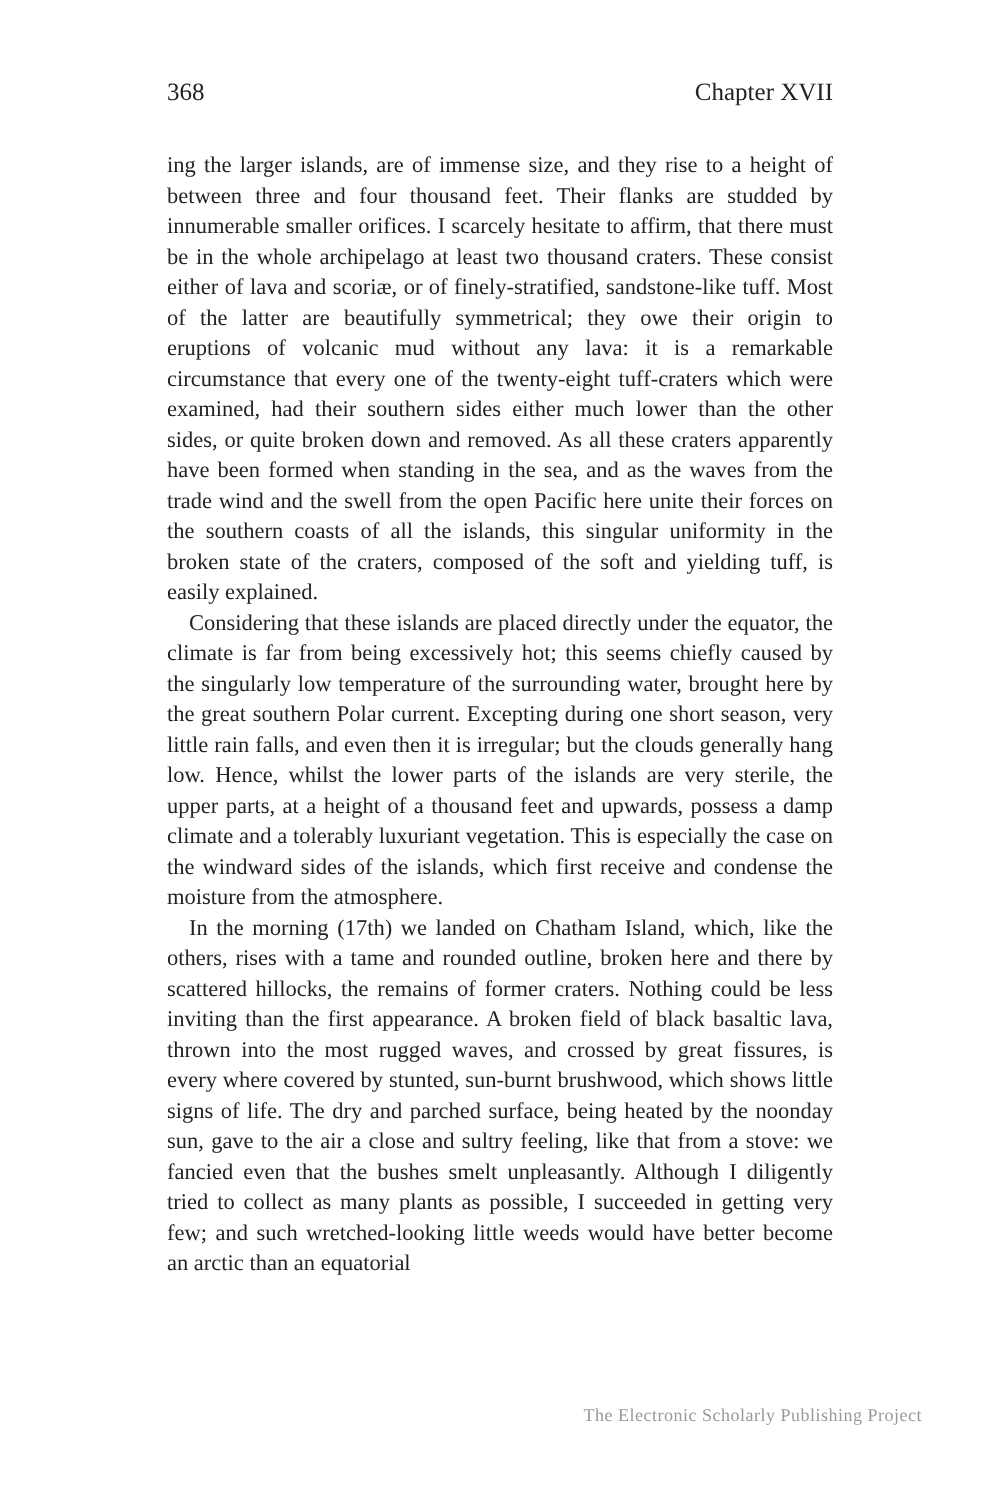368 Chapter XVII
ing the larger islands, are of immense size, and they rise to a height of between three and four thousand feet. Their flanks are studded by innumerable smaller orifices. I scarcely hesitate to affirm, that there must be in the whole archipelago at least two thousand craters. These consist either of lava and scoriæ, or of finely-stratified, sandstone-like tuff. Most of the latter are beautifully symmetrical; they owe their origin to eruptions of volcanic mud without any lava: it is a remarkable circumstance that every one of the twenty-eight tuff-craters which were examined, had their southern sides either much lower than the other sides, or quite broken down and removed. As all these craters apparently have been formed when standing in the sea, and as the waves from the trade wind and the swell from the open Pacific here unite their forces on the southern coasts of all the islands, this singular uniformity in the broken state of the craters, composed of the soft and yielding tuff, is easily explained.
Considering that these islands are placed directly under the equator, the climate is far from being excessively hot; this seems chiefly caused by the singularly low temperature of the surrounding water, brought here by the great southern Polar current. Excepting during one short season, very little rain falls, and even then it is irregular; but the clouds generally hang low. Hence, whilst the lower parts of the islands are very sterile, the upper parts, at a height of a thousand feet and upwards, possess a damp climate and a tolerably luxuriant vegetation. This is especially the case on the windward sides of the islands, which first receive and condense the moisture from the atmosphere.
In the morning (17th) we landed on Chatham Island, which, like the others, rises with a tame and rounded outline, broken here and there by scattered hillocks, the remains of former craters. Nothing could be less inviting than the first appearance. A broken field of black basaltic lava, thrown into the most rugged waves, and crossed by great fissures, is every where covered by stunted, sun-burnt brushwood, which shows little signs of life. The dry and parched surface, being heated by the noonday sun, gave to the air a close and sultry feeling, like that from a stove: we fancied even that the bushes smelt unpleasantly. Although I diligently tried to collect as many plants as possible, I succeeded in getting very few; and such wretched-looking little weeds would have better become an arctic than an equatorial
The Electronic Scholarly Publishing Project